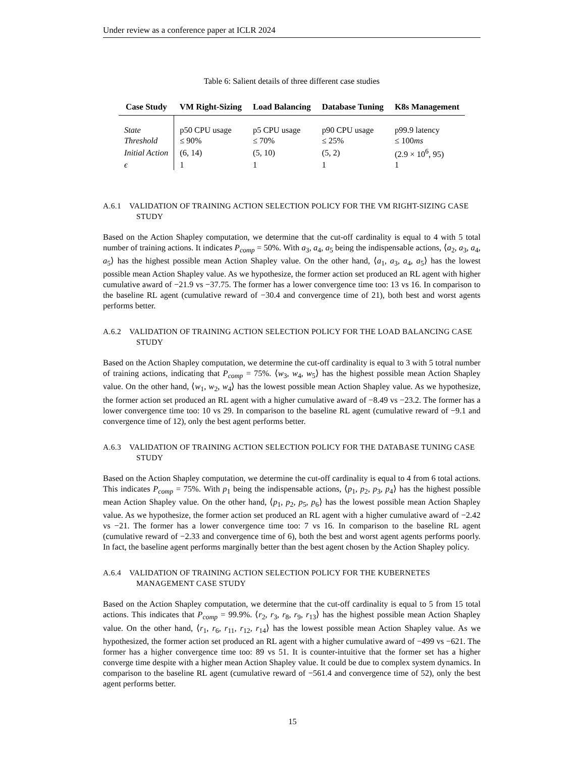Under review as a conference paper at ICLR 2024
Table 6: Salient details of three different case studies
| Case Study | VM Right-Sizing | Load Balancing | Database Tuning | K8s Management |
| --- | --- | --- | --- | --- |
| State | p50 CPU usage | p5 CPU usage | p90 CPU usage | p99.9 latency |
| Threshold | ≤ 90% | ≤ 70% | ≤ 25% | ≤ 100 ms |
| Initial Action | (6, 14) | (5, 10) | (5, 2) | (2.9 × 10<sup>6</sup>, 95) |
| ϵ | 1 | 1 | 1 | 1 |
A.6.1 VALIDATION OF TRAINING ACTION SELECTION POLICY FOR THE VM RIGHT-SIZING CASE STUDY
Based on the Action Shapley computation, we determine that the cut-off cardinality is equal to 4 with 5 total number of training actions. It indicates P<sub>comp</sub> = 50%. With a<sub>3</sub>, a<sub>4</sub>, a<sub>5</sub> being the indispensable actions, ⟨a<sub>2</sub>, a<sub>3</sub>, a<sub>4</sub>, a<sub>5</sub>⟩ has the highest possible mean Action Shapley value. On the other hand, ⟨a<sub>1</sub>, a<sub>3</sub>, a<sub>4</sub>, a<sub>5</sub>⟩ has the lowest possible mean Action Shapley value. As we hypothesize, the former action set produced an RL agent with higher cumulative award of −21.9 vs −37.75. The former has a lower convergence time too: 13 vs 16. In comparison to the baseline RL agent (cumulative reward of −30.4 and convergence time of 21), both best and worst agents performs better.
A.6.2 VALIDATION OF TRAINING ACTION SELECTION POLICY FOR THE LOAD BALANCING CASE STUDY
Based on the Action Shapley computation, we determine the cut-off cardinality is equal to 3 with 5 totral number of training actions, indicating that P<sub>comp</sub> = 75%. ⟨w<sub>3</sub>, w<sub>4</sub>, w<sub>5</sub>⟩ has the highest possible mean Action Shapley value. On the other hand, ⟨w<sub>1</sub>, w<sub>2</sub>, w<sub>4</sub>⟩ has the lowest possible mean Action Shapley value. As we hypothesize, the former action set produced an RL agent with a higher cumulative award of −8.49 vs −23.2. The former has a lower convergence time too: 10 vs 29. In comparison to the baseline RL agent (cumulative reward of −9.1 and convergence time of 12), only the best agent performs better.
A.6.3 VALIDATION OF TRAINING ACTION SELECTION POLICY FOR THE DATABASE TUNING CASE STUDY
Based on the Action Shapley computation, we determine the cut-off cardinality is equal to 4 from 6 total actions. This indicates P<sub>comp</sub> = 75%. With p<sub>1</sub> being the indispensable actions, ⟨p<sub>1</sub>, p<sub>2</sub>, p<sub>3</sub>, p<sub>4</sub>⟩ has the highest possible mean Action Shapley value. On the other hand, ⟨p<sub>1</sub>, p<sub>2</sub>, p<sub>5</sub>, p<sub>6</sub>⟩ has the lowest possible mean Action Shapley value. As we hypothesize, the former action set produced an RL agent with a higher cumulative award of −2.42 vs −21. The former has a lower convergence time too: 7 vs 16. In comparison to the baseline RL agent (cumulative reward of −2.33 and convergence time of 6), both the best and worst agent agents performs poorly. In fact, the baseline agent performs marginally better than the best agent chosen by the Action Shapley policy.
A.6.4 VALIDATION OF TRAINING ACTION SELECTION POLICY FOR THE KUBERNETES MANAGEMENT CASE STUDY
Based on the Action Shapley computation, we determine that the cut-off cardinality is equal to 5 from 15 total actions. This indicates that P<sub>comp</sub> = 99.9%. ⟨r<sub>2</sub>, r<sub>3</sub>, r<sub>8</sub>, r<sub>9</sub>, r<sub>13</sub>⟩ has the highest possible mean Action Shapley value. On the other hand, ⟨r<sub>1</sub>, r<sub>6</sub>, r<sub>11</sub>, r<sub>12</sub>, r<sub>14</sub>⟩ has the lowest possible mean Action Shapley value. As we hypothesized, the former action set produced an RL agent with a higher cumulative award of −499 vs −621. The former has a higher convergence time too: 89 vs 51. It is counter-intuitive that the former set has a higher converge time despite with a higher mean Action Shapley value. It could be due to complex system dynamics. In comparison to the baseline RL agent (cumulative reward of −561.4 and convergence time of 52), only the best agent performs better.
15